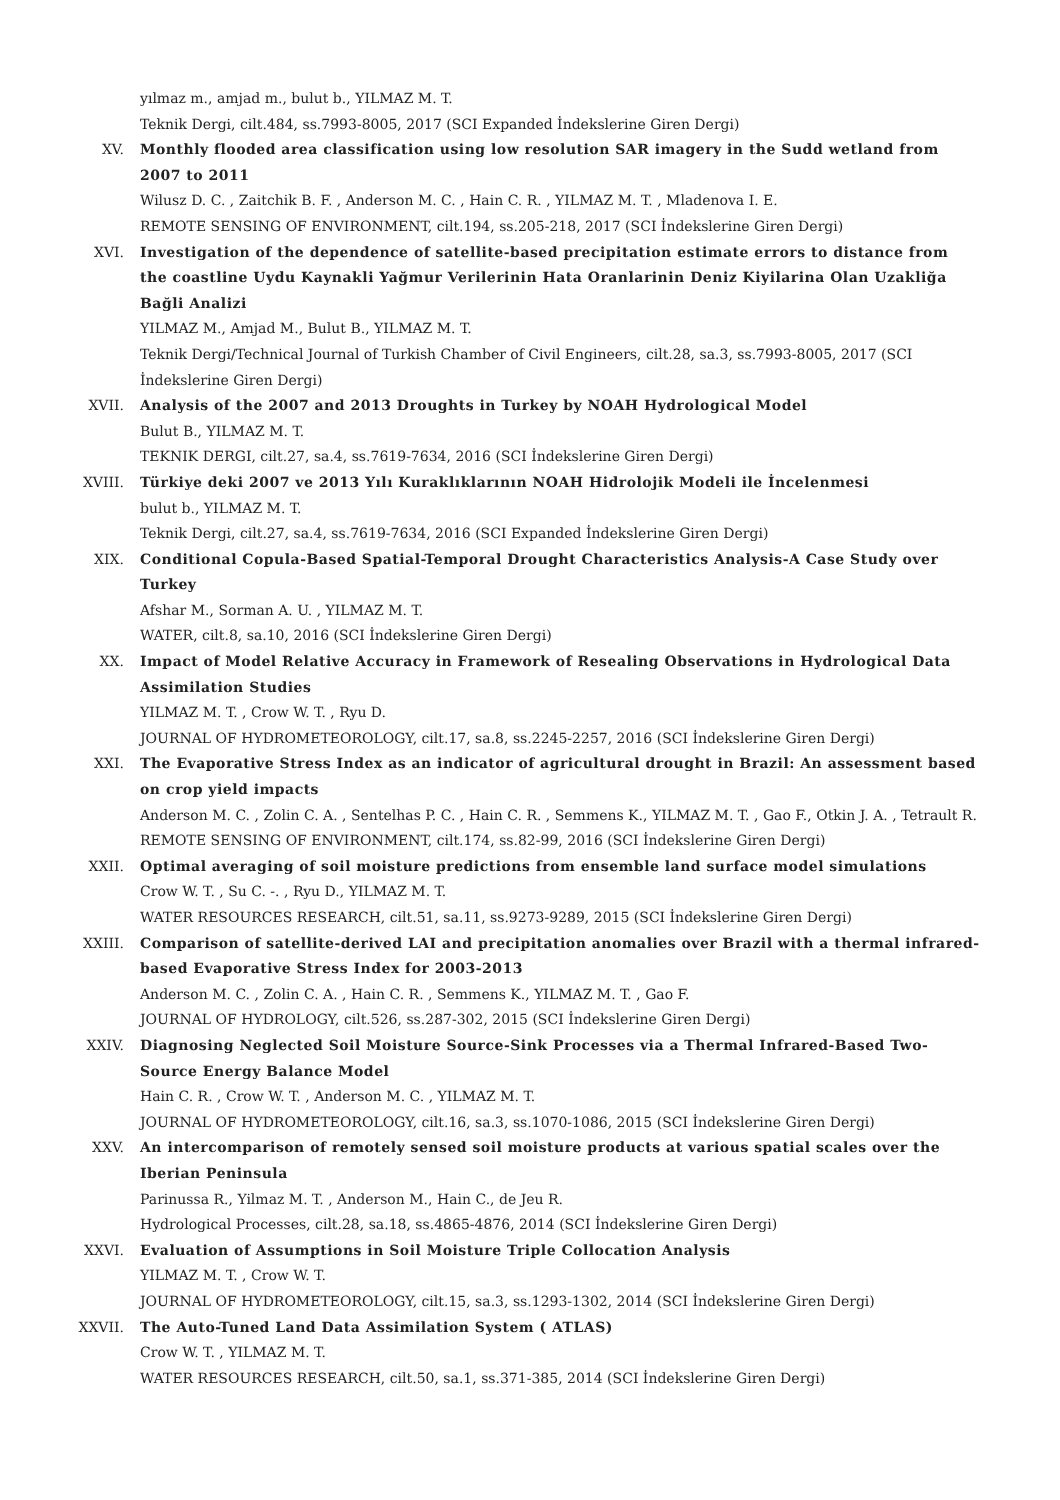yılmaz m., amjad m., bulut b., YILMAZ M. T.
Teknik Dergi, cilt.484, ss.7993-8005, 2017 (SCI Expanded İndekslerine Giren Dergi)
XV. Monthly flooded area classification using low resolution SAR imagery in the Sudd wetland from 2007 to 2011
Wilusz D. C. , Zaitchik B. F. , Anderson M. C. , Hain C. R. , YILMAZ M. T. , Mladenova I. E.
REMOTE SENSING OF ENVIRONMENT, cilt.194, ss.205-218, 2017 (SCI İndekslerine Giren Dergi)
XVI. Investigation of the dependence of satellite-based precipitation estimate errors to distance from the coastline Uydu Kaynakli Yağmur Verilerinin Hata Oranlarinin Deniz Kiyilarina Olan Uzakliğa Bağli Analizi
YILMAZ M., Amjad M., Bulut B., YILMAZ M. T.
Teknik Dergi/Technical Journal of Turkish Chamber of Civil Engineers, cilt.28, sa.3, ss.7993-8005, 2017 (SCI İndekslerine Giren Dergi)
XVII. Analysis of the 2007 and 2013 Droughts in Turkey by NOAH Hydrological Model
Bulut B., YILMAZ M. T.
TEKNIK DERGI, cilt.27, sa.4, ss.7619-7634, 2016 (SCI İndekslerine Giren Dergi)
XVIII. Türkiye deki 2007 ve 2013 Yılı Kuraklıklarının NOAH Hidrolojik Modeli ile İncelenmesi
bulut b., YILMAZ M. T.
Teknik Dergi, cilt.27, sa.4, ss.7619-7634, 2016 (SCI Expanded İndekslerine Giren Dergi)
XIX. Conditional Copula-Based Spatial-Temporal Drought Characteristics Analysis-A Case Study over Turkey
Afshar M., Sorman A. U. , YILMAZ M. T.
WATER, cilt.8, sa.10, 2016 (SCI İndekslerine Giren Dergi)
XX. Impact of Model Relative Accuracy in Framework of Resealing Observations in Hydrological Data Assimilation Studies
YILMAZ M. T. , Crow W. T. , Ryu D.
JOURNAL OF HYDROMETEOROLOGY, cilt.17, sa.8, ss.2245-2257, 2016 (SCI İndekslerine Giren Dergi)
XXI. The Evaporative Stress Index as an indicator of agricultural drought in Brazil: An assessment based on crop yield impacts
Anderson M. C. , Zolin C. A. , Sentelhas P. C. , Hain C. R. , Semmens K., YILMAZ M. T. , Gao F., Otkin J. A. , Tetrault R.
REMOTE SENSING OF ENVIRONMENT, cilt.174, ss.82-99, 2016 (SCI İndekslerine Giren Dergi)
XXII. Optimal averaging of soil moisture predictions from ensemble land surface model simulations
Crow W. T. , Su C. -. , Ryu D., YILMAZ M. T.
WATER RESOURCES RESEARCH, cilt.51, sa.11, ss.9273-9289, 2015 (SCI İndekslerine Giren Dergi)
XXIII. Comparison of satellite-derived LAI and precipitation anomalies over Brazil with a thermal infrared-based Evaporative Stress Index for 2003-2013
Anderson M. C. , Zolin C. A. , Hain C. R. , Semmens K., YILMAZ M. T. , Gao F.
JOURNAL OF HYDROLOGY, cilt.526, ss.287-302, 2015 (SCI İndekslerine Giren Dergi)
XXIV. Diagnosing Neglected Soil Moisture Source-Sink Processes via a Thermal Infrared-Based Two-Source Energy Balance Model
Hain C. R. , Crow W. T. , Anderson M. C. , YILMAZ M. T.
JOURNAL OF HYDROMETEOROLOGY, cilt.16, sa.3, ss.1070-1086, 2015 (SCI İndekslerine Giren Dergi)
XXV. An intercomparison of remotely sensed soil moisture products at various spatial scales over the Iberian Peninsula
Parinussa R., Yilmaz M. T. , Anderson M., Hain C., de Jeu R.
Hydrological Processes, cilt.28, sa.18, ss.4865-4876, 2014 (SCI İndekslerine Giren Dergi)
XXVI. Evaluation of Assumptions in Soil Moisture Triple Collocation Analysis
YILMAZ M. T. , Crow W. T.
JOURNAL OF HYDROMETEOROLOGY, cilt.15, sa.3, ss.1293-1302, 2014 (SCI İndekslerine Giren Dergi)
XXVII. The Auto-Tuned Land Data Assimilation System ( ATLAS)
Crow W. T. , YILMAZ M. T.
WATER RESOURCES RESEARCH, cilt.50, sa.1, ss.371-385, 2014 (SCI İndekslerine Giren Dergi)